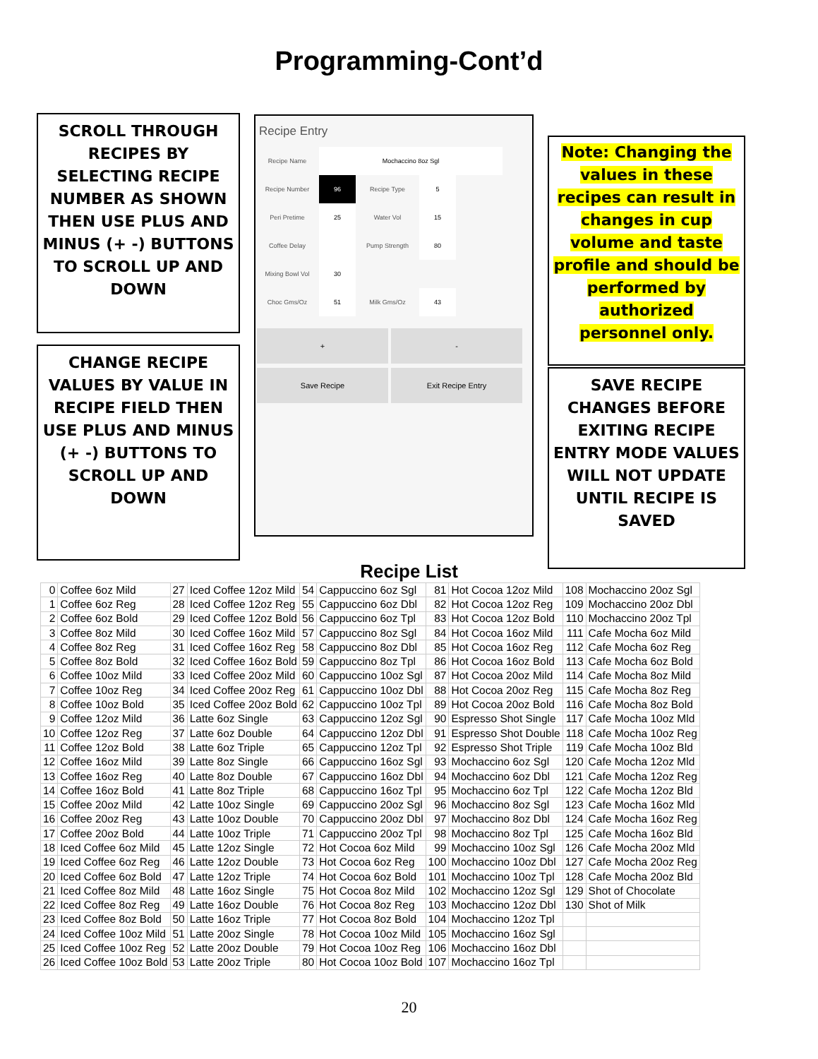Programming-Cont’d
SCROLL THROUGH RECIPES BY SELECTING RECIPE NUMBER AS SHOWN THEN USE PLUS AND MINUS (+ -) BUTTONS TO SCROLL UP AND DOWN
CHANGE RECIPE VALUES BY VALUE IN RECIPE FIELD THEN USE PLUS AND MINUS (+ -) BUTTONS TO SCROLL UP AND DOWN
Recipe Entry
Recipe Name
Mochaccino 8oz Sgl
Recipe Number
96
Recipe Type
5
Peri Pretime
25
Water Vol
15
Coffee Delay Pump Strength
80
Mixing Bowl Vol
30
Choc Gms/Oz
51
Milk Gms/Oz
43
+ - Save Recipe Exit Recipe Entry
Note: Changing the values in these recipes can result in changes in cup volume and taste profile and should be performed by authorized personnel only.
SAVE RECIPE CHANGES BEFORE EXITING RECIPE ENTRY MODE VALUES WILL NOT UPDATE UNTIL RECIPE IS SAVED
Recipe List
| 0 | Coffee 6oz Mild | 27 | Iced Coffee 12oz Mild | 54 | Cappuccino 6oz Sgl | 81 | Hot Cocoa 12oz Mild | 108 | Mochaccino 20oz Sgl |
| 1 | Coffee 6oz Reg | 28 | Iced Coffee 12oz Reg | 55 | Cappuccino 6oz Dbl | 82 | Hot Cocoa 12oz Reg | 109 | Mochaccino 20oz Dbl |
| 2 | Coffee 6oz Bold | 29 | Iced Coffee 12oz Bold | 56 | Cappuccino 6oz Tpl | 83 | Hot Cocoa 12oz Bold | 110 | Mochaccino 20oz Tpl |
| 3 | Coffee 8oz Mild | 30 | Iced Coffee 16oz Mild | 57 | Cappuccino 8oz Sgl | 84 | Hot Cocoa 16oz Mild | 111 | Cafe Mocha 6oz Mild |
| 4 | Coffee 8oz Reg | 31 | Iced Coffee 16oz Reg | 58 | Cappuccino 8oz Dbl | 85 | Hot Cocoa 16oz Reg | 112 | Cafe Mocha 6oz Reg |
| 5 | Coffee 8oz Bold | 32 | Iced Coffee 16oz Bold | 59 | Cappuccino 8oz Tpl | 86 | Hot Cocoa 16oz Bold | 113 | Cafe Mocha 6oz Bold |
| 6 | Coffee 10oz Mild | 33 | Iced Coffee 20oz Mild | 60 | Cappuccino 10oz Sgl | 87 | Hot Cocoa 20oz Mild | 114 | Cafe Mocha 8oz Mild |
| 7 | Coffee 10oz Reg | 34 | Iced Coffee 20oz Reg | 61 | Cappuccino 10oz Dbl | 88 | Hot Cocoa 20oz Reg | 115 | Cafe Mocha 8oz Reg |
| 8 | Coffee 10oz Bold | 35 | Iced Coffee 20oz Bold | 62 | Cappuccino 10oz Tpl | 89 | Hot Cocoa 20oz Bold | 116 | Cafe Mocha 8oz Bold |
| 9 | Coffee 12oz Mild | 36 | Latte 6oz Single | 63 | Cappuccino 12oz Sgl | 90 | Espresso Shot Single | 117 | Cafe Mocha 10oz Mld |
| 10 | Coffee 12oz Reg | 37 | Latte 6oz Double | 64 | Cappuccino 12oz Dbl | 91 | Espresso Shot Double | 118 | Cafe Mocha 10oz Reg |
| 11 | Coffee 12oz Bold | 38 | Latte 6oz Triple | 65 | Cappuccino 12oz Tpl | 92 | Espresso Shot Triple | 119 | Cafe Mocha 10oz Bld |
| 12 | Coffee 16oz Mild | 39 | Latte 8oz Single | 66 | Cappuccino 16oz Sgl | 93 | Mochaccino 6oz Sgl | 120 | Cafe Mocha 12oz Mld |
| 13 | Coffee 16oz Reg | 40 | Latte 8oz Double | 67 | Cappuccino 16oz Dbl | 94 | Mochaccino 6oz Dbl | 121 | Cafe Mocha 12oz Reg |
| 14 | Coffee 16oz Bold | 41 | Latte 8oz Triple | 68 | Cappuccino 16oz Tpl | 95 | Mochaccino 6oz Tpl | 122 | Cafe Mocha 12oz Bld |
| 15 | Coffee 20oz Mild | 42 | Latte 10oz Single | 69 | Cappuccino 20oz Sgl | 96 | Mochaccino 8oz Sgl | 123 | Cafe Mocha 16oz Mld |
| 16 | Coffee 20oz Reg | 43 | Latte 10oz Double | 70 | Cappuccino 20oz Dbl | 97 | Mochaccino 8oz Dbl | 124 | Cafe Mocha 16oz Reg |
| 17 | Coffee 20oz Bold | 44 | Latte 10oz Triple | 71 | Cappuccino 20oz Tpl | 98 | Mochaccino 8oz Tpl | 125 | Cafe Mocha 16oz Bld |
| 18 | Iced Coffee 6oz Mild | 45 | Latte 12oz Single | 72 | Hot Cocoa 6oz Mild | 99 | Mochaccino 10oz Sgl | 126 | Cafe Mocha 20oz Mld |
| 19 | Iced Coffee 6oz Reg | 46 | Latte 12oz Double | 73 | Hot Cocoa 6oz Reg | 100 | Mochaccino 10oz Dbl | 127 | Cafe Mocha 20oz Reg |
| 20 | Iced Coffee 6oz Bold | 47 | Latte 12oz Triple | 74 | Hot Cocoa 6oz Bold | 101 | Mochaccino 10oz Tpl | 128 | Cafe Mocha 20oz Bld |
| 21 | Iced Coffee 8oz Mild | 48 | Latte 16oz Single | 75 | Hot Cocoa 8oz Mild | 102 | Mochaccino 12oz Sgl | 129 | Shot of Chocolate |
| 22 | Iced Coffee 8oz Reg | 49 | Latte 16oz Double | 76 | Hot Cocoa 8oz Reg | 103 | Mochaccino 12oz Dbl | 130 | Shot of Milk |
| 23 | Iced Coffee 8oz Bold | 50 | Latte 16oz Triple | 77 | Hot Cocoa 8oz Bold | 104 | Mochaccino 12oz Tpl | | |
| 24 | Iced Coffee 10oz Mild | 51 | Latte 20oz Single | 78 | Hot Cocoa 10oz Mild | 105 | Mochaccino 16oz Sgl | | |
| 25 | Iced Coffee 10oz Reg | 52 | Latte 20oz Double | 79 | Hot Cocoa 10oz Reg | 106 | Mochaccino 16oz Dbl | | |
| 26 | Iced Coffee 10oz Bold | 53 | Latte 20oz Triple | 80 | Hot Cocoa 10oz Bold | 107 | Mochaccino 16oz Tpl | | |
20